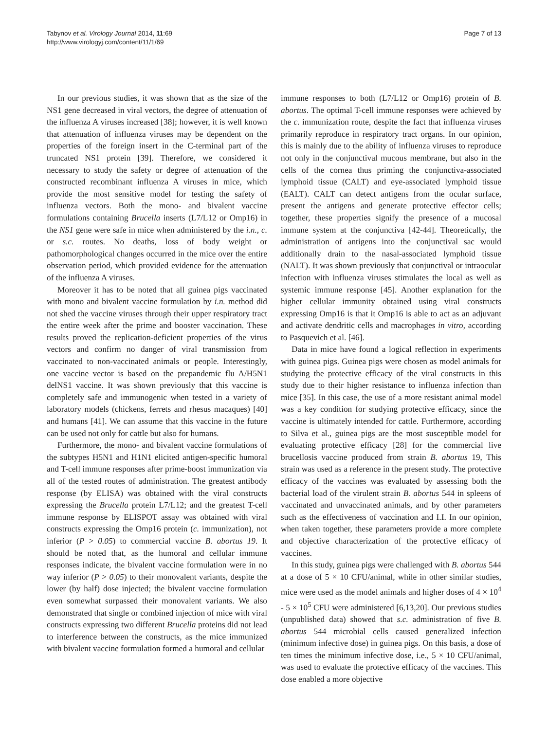Tabynov et al. Virology Journal 2014, 11:69
http://www.virologyj.com/content/11/1/69
Page 7 of 13
In our previous studies, it was shown that as the size of the NS1 gene decreased in viral vectors, the degree of attenuation of the influenza A viruses increased [38]; however, it is well known that attenuation of influenza viruses may be dependent on the properties of the foreign insert in the C-terminal part of the truncated NS1 protein [39]. Therefore, we considered it necessary to study the safety or degree of attenuation of the constructed recombinant influenza A viruses in mice, which provide the most sensitive model for testing the safety of influenza vectors. Both the mono- and bivalent vaccine formulations containing Brucella inserts (L7/L12 or Omp16) in the NS1 gene were safe in mice when administered by the i.n., c. or s.c. routes. No deaths, loss of body weight or pathomorphological changes occurred in the mice over the entire observation period, which provided evidence for the attenuation of the influenza A viruses.
Moreover it has to be noted that all guinea pigs vaccinated with mono and bivalent vaccine formulation by i.n. method did not shed the vaccine viruses through their upper respiratory tract the entire week after the prime and booster vaccination. These results proved the replication-deficient properties of the virus vectors and confirm no danger of viral transmission from vaccinated to non-vaccinated animals or people. Interestingly, one vaccine vector is based on the prepandemic flu A/H5N1 delNS1 vaccine. It was shown previously that this vaccine is completely safe and immunogenic when tested in a variety of laboratory models (chickens, ferrets and rhesus macaques) [40] and humans [41]. We can assume that this vaccine in the future can be used not only for cattle but also for humans.
Furthermore, the mono- and bivalent vaccine formulations of the subtypes H5N1 and H1N1 elicited antigen-specific humoral and T-cell immune responses after prime-boost immunization via all of the tested routes of administration. The greatest antibody response (by ELISA) was obtained with the viral constructs expressing the Brucella protein L7/L12; and the greatest T-cell immune response by ELISPOT assay was obtained with viral constructs expressing the Omp16 protein (c. immunization), not inferior (P > 0.05) to commercial vaccine B. abortus 19. It should be noted that, as the humoral and cellular immune responses indicate, the bivalent vaccine formulation were in no way inferior (P > 0.05) to their monovalent variants, despite the lower (by half) dose injected; the bivalent vaccine formulation even somewhat surpassed their monovalent variants. We also demonstrated that single or combined injection of mice with viral constructs expressing two different Brucella proteins did not lead to interference between the constructs, as the mice immunized with bivalent vaccine formulation formed a humoral and cellular
immune responses to both (L7/L12 or Omp16) protein of B. abortus. The optimal T-cell immune responses were achieved by the c. immunization route, despite the fact that influenza viruses primarily reproduce in respiratory tract organs. In our opinion, this is mainly due to the ability of influenza viruses to reproduce not only in the conjunctival mucous membrane, but also in the cells of the cornea thus priming the conjunctiva-associated lymphoid tissue (CALT) and eye-associated lymphoid tissue (EALT). CALT can detect antigens from the ocular surface, present the antigens and generate protective effector cells; together, these properties signify the presence of a mucosal immune system at the conjunctiva [42-44]. Theoretically, the administration of antigens into the conjunctival sac would additionally drain to the nasal-associated lymphoid tissue (NALT). It was shown previously that conjunctival or intraocular infection with influenza viruses stimulates the local as well as systemic immune response [45]. Another explanation for the higher cellular immunity obtained using viral constructs expressing Omp16 is that it Omp16 is able to act as an adjuvant and activate dendritic cells and macrophages in vitro, according to Pasquevich et al. [46].
Data in mice have found a logical reflection in experiments with guinea pigs. Guinea pigs were chosen as model animals for studying the protective efficacy of the viral constructs in this study due to their higher resistance to influenza infection than mice [35]. In this case, the use of a more resistant animal model was a key condition for studying protective efficacy, since the vaccine is ultimately intended for cattle. Furthermore, according to Silva et al., guinea pigs are the most susceptible model for evaluating protective efficacy [28] for the commercial live brucellosis vaccine produced from strain B. abortus 19, This strain was used as a reference in the present study. The protective efficacy of the vaccines was evaluated by assessing both the bacterial load of the virulent strain B. abortus 544 in spleens of vaccinated and unvaccinated animals, and by other parameters such as the effectiveness of vaccination and I.I. In our opinion, when taken together, these parameters provide a more complete and objective characterization of the protective efficacy of vaccines.
In this study, guinea pigs were challenged with B. abortus 544 at a dose of 5 × 10 CFU/animal, while in other similar studies, mice were used as the model animals and higher doses of 4 × 10<sup>4</sup> - 5 × 10<sup>5</sup> CFU were administered [6,13,20]. Our previous studies (unpublished data) showed that s.c. administration of five B. abortus 544 microbial cells caused generalized infection (minimum infective dose) in guinea pigs. On this basis, a dose of ten times the minimum infective dose, i.e., 5 × 10 CFU/animal, was used to evaluate the protective efficacy of the vaccines. This dose enabled a more objective